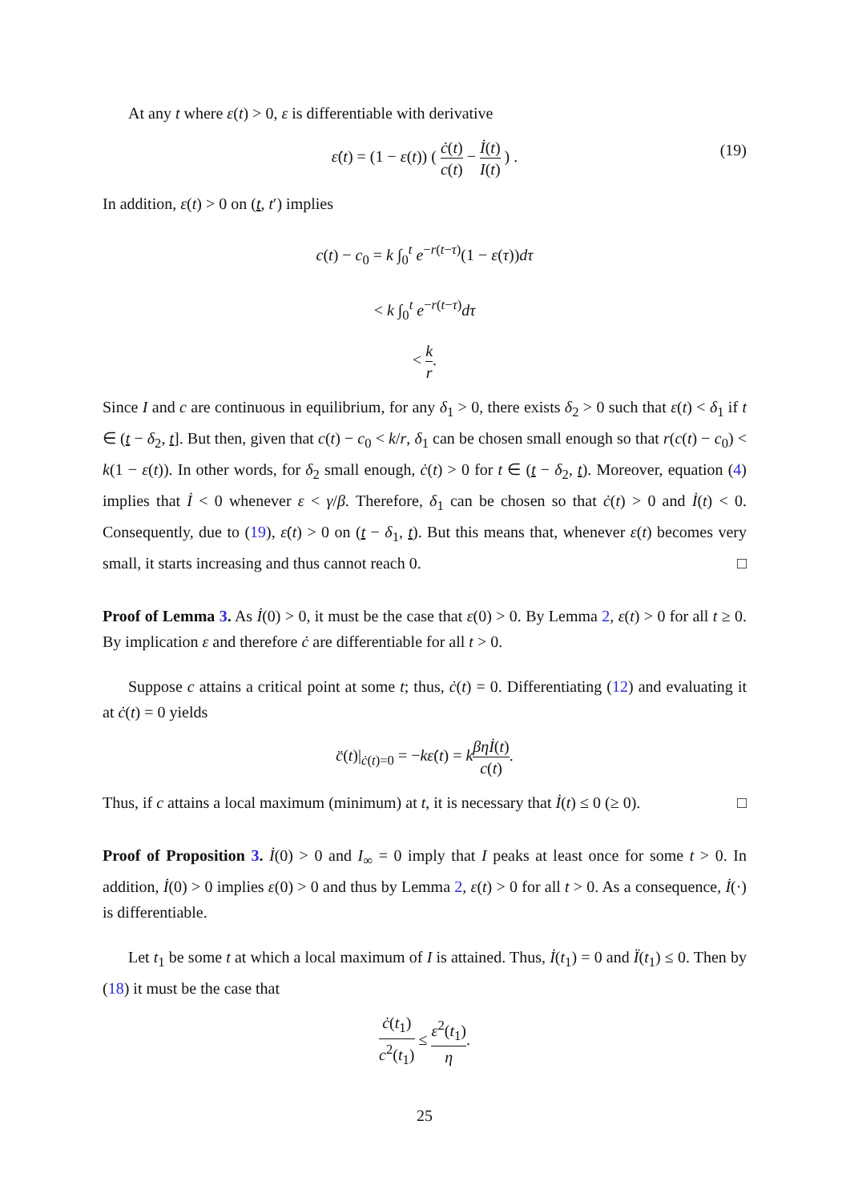At any t where ε(t) > 0, ε is differentiable with derivative
ε̇(t) = (1 − ε(t)) ( ċ(t) c(t) − İ(t) I(t) ) .
(19)
In addition, ε(t) > 0 on (t, t′) implies
c(t) − c<sub>0</sub> = k ∫<sub>0</sub><sup>t</sup> e<sup>−r(t−τ)</sup>(1 − ε(τ))dτ
< k ∫<sub>0</sub><sup>t</sup> e<sup>−r(t−τ)</sup>dτ
< k r.
Since I and c are continuous in equilibrium, for any δ<sub>1</sub> > 0, there exists δ<sub>2</sub> > 0 such that ε(t) < δ<sub>1</sub> if t ∈ (t − δ<sub>2</sub>, t]. But then, given that c(t) − c<sub>0</sub> < k/r, δ<sub>1</sub> can be chosen small enough so that r(c(t) − c<sub>0</sub>) < k(1 − ε(t)). In other words, for δ<sub>2</sub> small enough, ċ(t) > 0 for t ∈ (t − δ<sub>2</sub>, t). Moreover, equation (4) implies that İ < 0 whenever ε < γ/β. Therefore, δ<sub>1</sub> can be chosen so that ċ(t) > 0 and İ(t) < 0. Consequently, due to (19), ε̇(t) > 0 on (t − δ<sub>1</sub>, t). But this means that, whenever ε(t) becomes very small, it starts increasing and thus cannot reach 0. □
Proof of Lemma 3. As İ(0) > 0, it must be the case that ε(0) > 0. By Lemma 2, ε(t) > 0 for all t ≥ 0. By implication ε and therefore ċ are differentiable for all t > 0.
Suppose c attains a critical point at some t; thus, ċ(t) = 0. Differentiating (12) and evaluating it at ċ(t) = 0 yields
c̈(t)|<sub>ċ(t)=0</sub> = −kε̇(t) = kβηİ(t) c(t).
Thus, if c attains a local maximum (minimum) at t, it is necessary that İ(t) ≤ 0 (≥ 0). □
Proof of Proposition 3. İ(0) > 0 and I<sub>∞</sub> = 0 imply that I peaks at least once for some t > 0. In addition, İ(0) > 0 implies ε(0) > 0 and thus by Lemma 2, ε(t) > 0 for all t > 0. As a consequence, İ(·) is differentiable.
Let t<sub>1</sub> be some t at which a local maximum of I is attained. Thus, İ(t<sub>1</sub>) = 0 and Ï(t<sub>1</sub>) ≤ 0. Then by (18) it must be the case that
ċ(t<sub>1</sub>) c<sup>2</sup>(t<sub>1</sub>) ≤ ε<sup>2</sup>(t<sub>1</sub>) η.
25